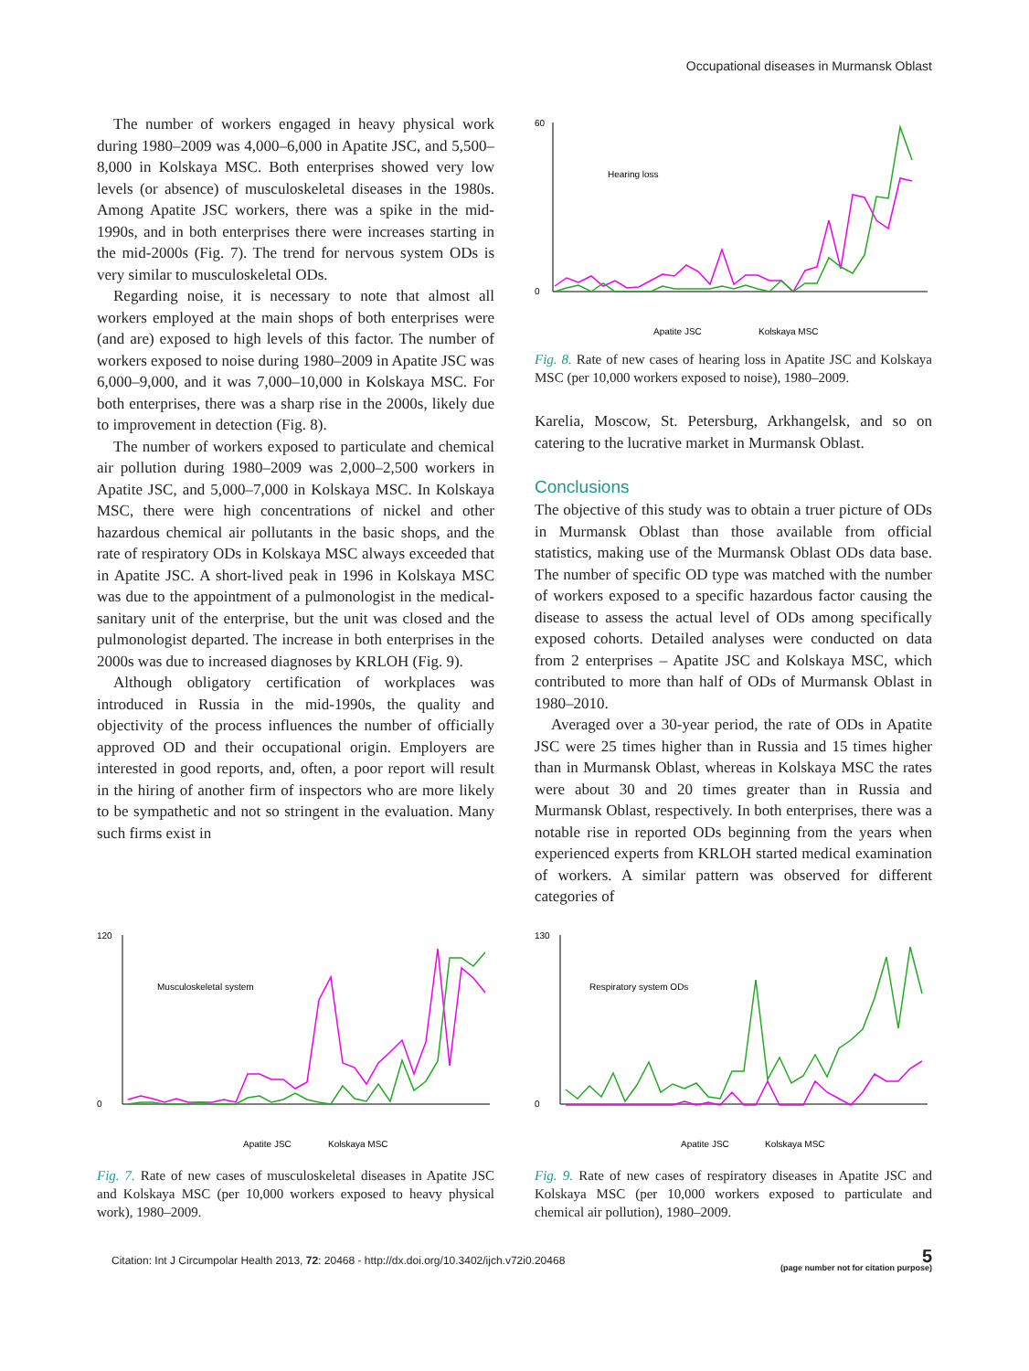Occupational diseases in Murmansk Oblast
The number of workers engaged in heavy physical work during 1980–2009 was 4,000–6,000 in Apatite JSC, and 5,500–8,000 in Kolskaya MSC. Both enterprises showed very low levels (or absence) of musculoskeletal diseases in the 1980s. Among Apatite JSC workers, there was a spike in the mid-1990s, and in both enterprises there were increases starting in the mid-2000s (Fig. 7). The trend for nervous system ODs is very similar to musculoskeletal ODs.
Regarding noise, it is necessary to note that almost all workers employed at the main shops of both enterprises were (and are) exposed to high levels of this factor. The number of workers exposed to noise during 1980–2009 in Apatite JSC was 6,000–9,000, and it was 7,000–10,000 in Kolskaya MSC. For both enterprises, there was a sharp rise in the 2000s, likely due to improvement in detection (Fig. 8).
The number of workers exposed to particulate and chemical air pollution during 1980–2009 was 2,000–2,500 workers in Apatite JSC, and 5,000–7,000 in Kolskaya MSC. In Kolskaya MSC, there were high concentrations of nickel and other hazardous chemical air pollutants in the basic shops, and the rate of respiratory ODs in Kolskaya MSC always exceeded that in Apatite JSC. A short-lived peak in 1996 in Kolskaya MSC was due to the appointment of a pulmonologist in the medical-sanitary unit of the enterprise, but the unit was closed and the pulmonologist departed. The increase in both enterprises in the 2000s was due to increased diagnoses by KRLOH (Fig. 9).
Although obligatory certification of workplaces was introduced in Russia in the mid-1990s, the quality and objectivity of the process influences the number of officially approved OD and their occupational origin. Employers are interested in good reports, and, often, a poor report will result in the hiring of another firm of inspectors who are more likely to be sympathetic and not so stringent in the evaluation. Many such firms exist in
60
0
Hearing loss
Apatite JSC
Kolskaya MSC
Fig. 8. Rate of new cases of hearing loss in Apatite JSC and Kolskaya MSC (per 10,000 workers exposed to noise), 1980–2009.
Karelia, Moscow, St. Petersburg, Arkhangelsk, and so on catering to the lucrative market in Murmansk Oblast.
Conclusions
The objective of this study was to obtain a truer picture of ODs in Murmansk Oblast than those available from official statistics, making use of the Murmansk Oblast ODs data base. The number of specific OD type was matched with the number of workers exposed to a specific hazardous factor causing the disease to assess the actual level of ODs among specifically exposed cohorts. Detailed analyses were conducted on data from 2 enterprises – Apatite JSC and Kolskaya MSC, which contributed to more than half of ODs of Murmansk Oblast in 1980–2010.
Averaged over a 30-year period, the rate of ODs in Apatite JSC were 25 times higher than in Russia and 15 times higher than in Murmansk Oblast, whereas in Kolskaya MSC the rates were about 30 and 20 times greater than in Russia and Murmansk Oblast, respectively. In both enterprises, there was a notable rise in reported ODs beginning from the years when experienced experts from KRLOH started medical examination of workers. A similar pattern was observed for different categories of
120
0
Musculoskeletal system
Apatite JSC
Kolskaya MSC
Fig. 7. Rate of new cases of musculoskeletal diseases in Apatite JSC and Kolskaya MSC (per 10,000 workers exposed to heavy physical work), 1980–2009.
130
0
Respiratory system ODs
Apatite JSC
Kolskaya MSC
Fig. 9. Rate of new cases of respiratory diseases in Apatite JSC and Kolskaya MSC (per 10,000 workers exposed to particulate and chemical air pollution), 1980–2009.
Citation: Int J Circumpolar Health 2013, 72: 20468 - http://dx.doi.org/10.3402/ijch.v72i0.20468
5
(page number not for citation purpose)